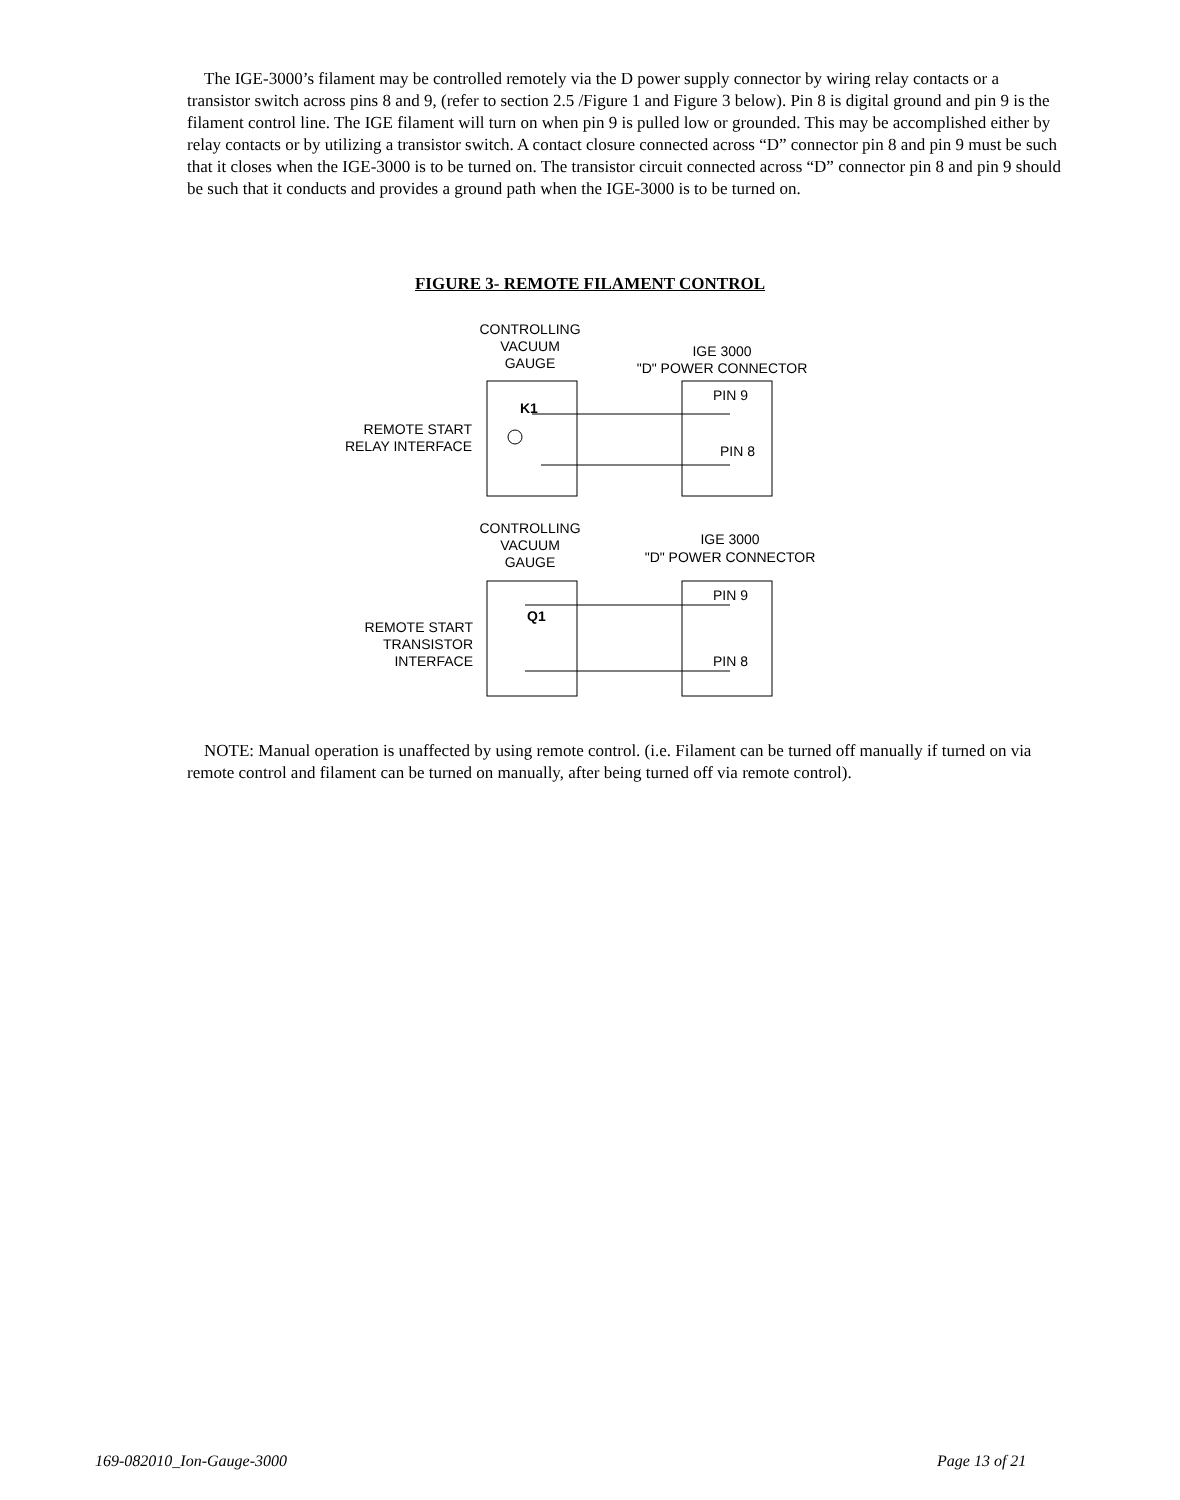The IGE-3000’s filament may be controlled remotely via the D power supply connector by wiring relay contacts or a transistor switch across pins 8 and 9, (refer to section 2.5 /Figure 1 and Figure 3 below). Pin 8 is digital ground and pin 9 is the filament control line. The IGE filament will turn on when pin 9 is pulled low or grounded. This may be accomplished either by relay contacts or by utilizing a transistor switch. A contact closure connected across “D” connector pin 8 and pin 9 must be such that it closes when the IGE-3000 is to be turned on. The transistor circuit connected across “D” connector pin 8 and pin 9 should be such that it conducts and provides a ground path when the IGE-3000 is to be turned on.
FIGURE 3- REMOTE FILAMENT CONTROL
CONTROLLING
VACUUM
GAUGE
IGE 3000
"D" POWER CONNECTOR
REMOTE START
RELAY INTERFACE
K1
PIN 9
PIN 8
CONTROLLING
VACUUM
GAUGE
IGE 3000
"D" POWER CONNECTOR
REMOTE START
TRANSISTOR
INTERFACE
Q1
PIN 9
PIN 8
NOTE: Manual operation is unaffected by using remote control. (i.e. Filament can be turned off manually if turned on via remote control and filament can be turned on manually, after being turned off via remote control).
169-082010_Ion-Gauge-3000 Page 13 of 21